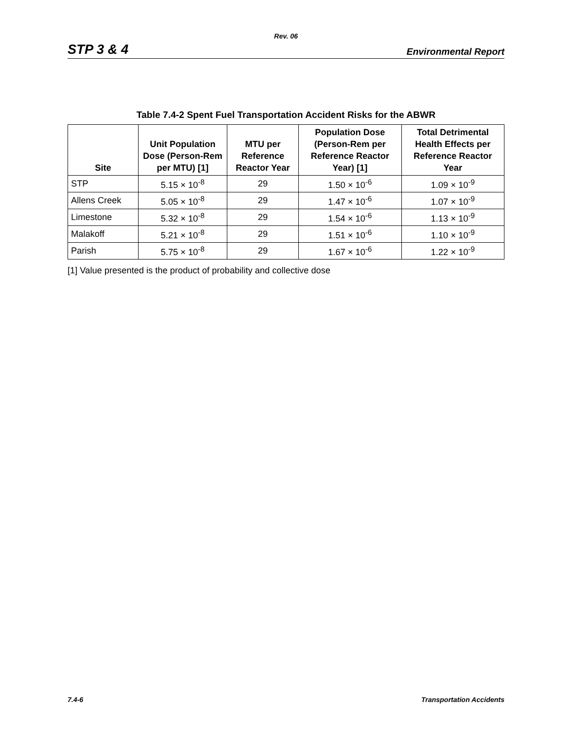Rev. 06
STP 3 & 4 Environmental Report
Table 7.4-2 Spent Fuel Transportation Accident Risks for the ABWR
| Site | Unit Population Dose (Person-Rem per MTU) [1] | MTU per Reference Reactor Year | Population Dose (Person-Rem per Reference Reactor Year) [1] | Total Detrimental Health Effects per Reference Reactor Year |
| --- | --- | --- | --- | --- |
| STP | 5.15 × 10<sup>-8</sup> | 29 | 1.50 × 10<sup>-6</sup> | 1.09 × 10<sup>-9</sup> |
| Allens Creek | 5.05 × 10<sup>-8</sup> | 29 | 1.47 × 10<sup>-6</sup> | 1.07 × 10<sup>-9</sup> |
| Limestone | 5.32 × 10<sup>-8</sup> | 29 | 1.54 × 10<sup>-6</sup> | 1.13 × 10<sup>-9</sup> |
| Malakoff | 5.21 × 10<sup>-8</sup> | 29 | 1.51 × 10<sup>-6</sup> | 1.10 × 10<sup>-9</sup> |
| Parish | 5.75 × 10<sup>-8</sup> | 29 | 1.67 × 10<sup>-6</sup> | 1.22 × 10<sup>-9</sup> |
[1] Value presented is the product of probability and collective dose
7.4-6 Transportation Accidents